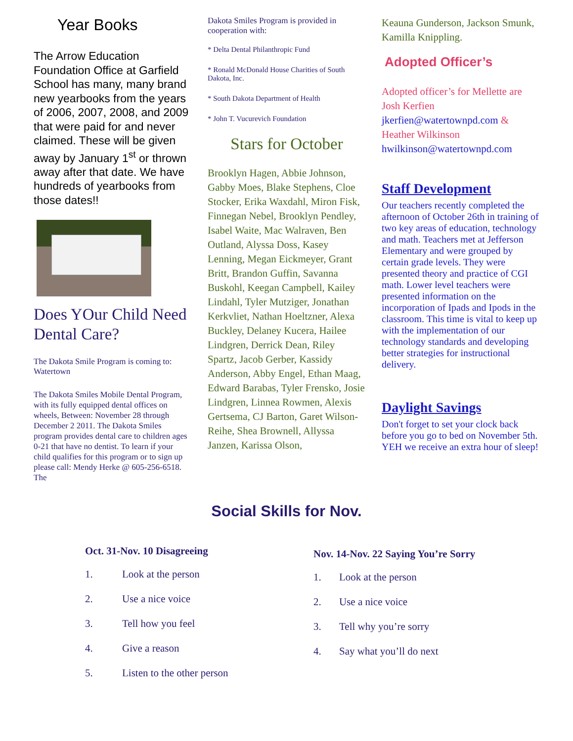Year Books
The Arrow Education Foundation Office at Garfield School has many, many brand new yearbooks from the years of 2006, 2007, 2008, and 2009 that were paid for and never claimed. These will be given away by January 1<sup>st</sup> or thrown away after that date. We have hundreds of yearbooks from those dates!!
Does YOur Child Need Dental Care?
The Dakota Smile Program is coming to: Watertown
The Dakota Smiles Mobile Dental Program, with its fully equipped dental offices on wheels, Between: November 28 through December 2 2011. The Dakota Smiles program provides dental care to children ages 0-21 that have no dentist. To learn if your child qualifies for this program or to sign up please call: Mendy Herke @ 605-256-6518. The
Dakota Smiles Program is provided in cooperation with:
* Delta Dental Philanthropic Fund
* Ronald McDonald House Charities of South Dakota, Inc.
* South Dakota Department of Health
* John T. Vucurevich Foundation
Stars for October
Brooklyn Hagen, Abbie Johnson, Gabby Moes, Blake Stephens, Cloe Stocker, Erika Waxdahl, Miron Fisk, Finnegan Nebel, Brooklyn Pendley, Isabel Waite, Mac Walraven, Ben Outland, Alyssa Doss, Kasey Lenning, Megan Eickmeyer, Grant Britt, Brandon Guffin, Savanna Buskohl, Keegan Campbell, Kailey Lindahl, Tyler Mutziger, Jonathan Kerkvliet, Nathan Hoeltzner, Alexa Buckley, Delaney Kucera, Hailee Lindgren, Derrick Dean, Riley Spartz, Jacob Gerber, Kassidy Anderson, Abby Engel, Ethan Maag, Edward Barabas, Tyler Frensko, Josie Lindgren, Linnea Rowmen, Alexis Gertsema, CJ Barton, Garet Wilson-Reihe, Shea Brownell, Allyssa Janzen, Karissa Olson,
Keauna Gunderson, Jackson Smunk, Kamilla Knippling.
Adopted Officer’s
Adopted officer’s for Mellette are Josh Kerfien jkerfien@watertownpd.com & Heather Wilkinson hwilkinson@watertownpd.com
Staff Development
Our teachers recently completed the afternoon of October 26th in training of two key areas of education, technology and math. Teachers met at Jefferson Elementary and were grouped by certain grade levels. They were presented theory and practice of CGI math. Lower level teachers were presented information on the incorporation of Ipads and Ipods in the classroom. This time is vital to keep up with the implementation of our technology standards and developing better strategies for instructional delivery.
Daylight Savings
Don't forget to set your clock back before you go to bed on November 5th. YEH we receive an extra hour of sleep!
Social Skills for Nov.
Oct. 31-Nov. 10 Disagreeing
1. Look at the person
2. Use a nice voice
3. Tell how you feel
4. Give a reason
5. Listen to the other person
Nov. 14-Nov. 22 Saying You’re Sorry
1. Look at the person
2. Use a nice voice
3. Tell why you’re sorry
4. Say what you’ll do next